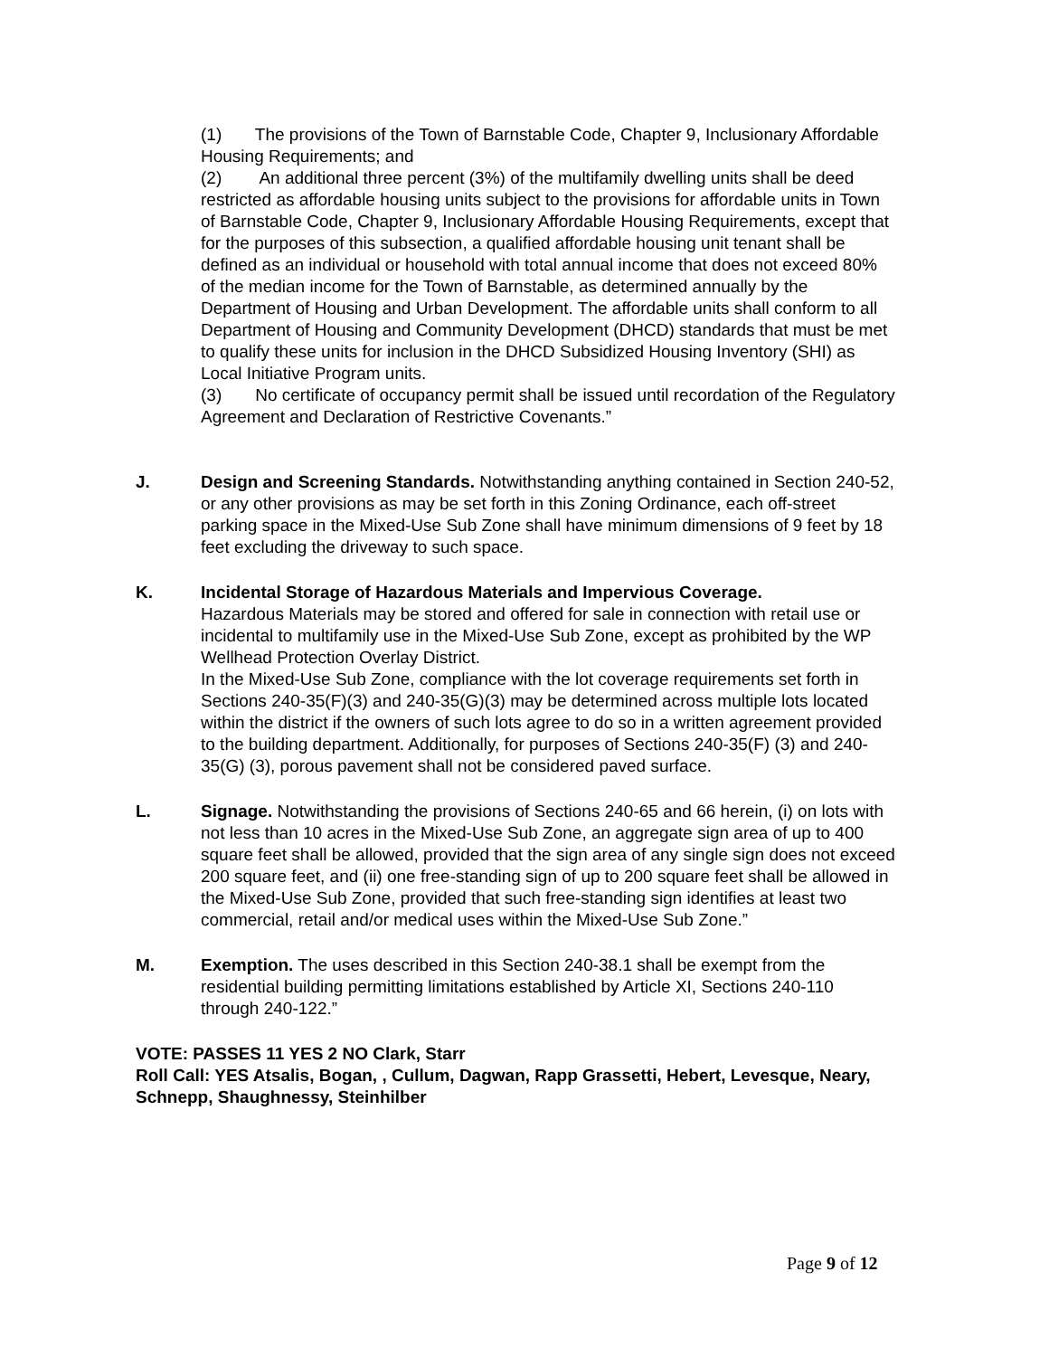(1) The provisions of the Town of Barnstable Code, Chapter 9, Inclusionary Affordable Housing Requirements; and
(2) An additional three percent (3%) of the multifamily dwelling units shall be deed restricted as affordable housing units subject to the provisions for affordable units in Town of Barnstable Code, Chapter 9, Inclusionary Affordable Housing Requirements, except that for the purposes of this subsection, a qualified affordable housing unit tenant shall be defined as an individual or household with total annual income that does not exceed 80% of the median income for the Town of Barnstable, as determined annually by the Department of Housing and Urban Development. The affordable units shall conform to all Department of Housing and Community Development (DHCD) standards that must be met to qualify these units for inclusion in the DHCD Subsidized Housing Inventory (SHI) as Local Initiative Program units.
(3) No certificate of occupancy permit shall be issued until recordation of the Regulatory Agreement and Declaration of Restrictive Covenants.”
J. Design and Screening Standards. Notwithstanding anything contained in Section 240-52, or any other provisions as may be set forth in this Zoning Ordinance, each off-street parking space in the Mixed-Use Sub Zone shall have minimum dimensions of 9 feet by 18 feet excluding the driveway to such space.
K. Incidental Storage of Hazardous Materials and Impervious Coverage.
Hazardous Materials may be stored and offered for sale in connection with retail use or incidental to multifamily use in the Mixed-Use Sub Zone, except as prohibited by the WP Wellhead Protection Overlay District.
In the Mixed-Use Sub Zone, compliance with the lot coverage requirements set forth in Sections 240-35(F)(3) and 240-35(G)(3) may be determined across multiple lots located within the district if the owners of such lots agree to do so in a written agreement provided to the building department. Additionally, for purposes of Sections 240-35(F) (3) and 240-35(G) (3), porous pavement shall not be considered paved surface.
L. Signage. Notwithstanding the provisions of Sections 240-65 and 66 herein, (i) on lots with not less than 10 acres in the Mixed-Use Sub Zone, an aggregate sign area of up to 400 square feet shall be allowed, provided that the sign area of any single sign does not exceed 200 square feet, and (ii) one free-standing sign of up to 200 square feet shall be allowed in the Mixed-Use Sub Zone, provided that such free-standing sign identifies at least two commercial, retail and/or medical uses within the Mixed-Use Sub Zone.”
M. Exemption. The uses described in this Section 240-38.1 shall be exempt from the residential building permitting limitations established by Article XI, Sections 240-110 through 240-122.”
VOTE: PASSES 11 YES 2 NO Clark, Starr
Roll Call: YES Atsalis, Bogan, , Cullum, Dagwan, Rapp Grassetti, Hebert, Levesque, Neary, Schnepp, Shaughnessy, Steinhilber
Page 9 of 12